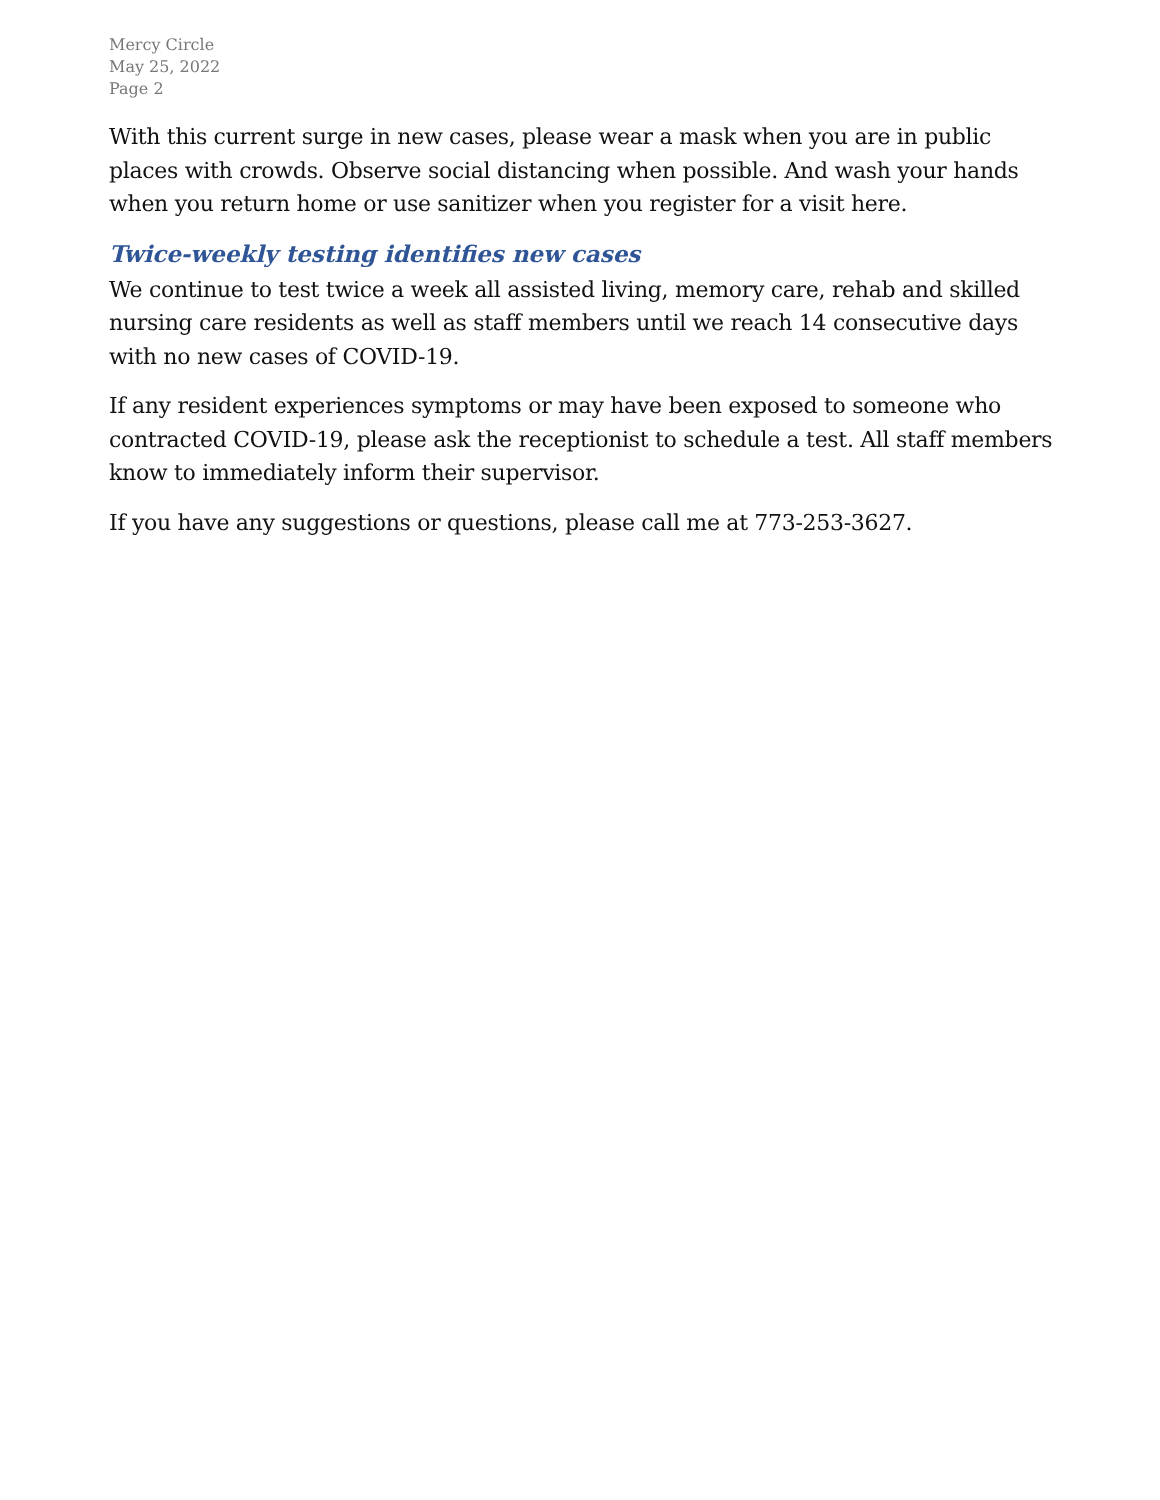Mercy Circle
May 25, 2022
Page 2
With this current surge in new cases, please wear a mask when you are in public places with crowds. Observe social distancing when possible. And wash your hands when you return home or use sanitizer when you register for a visit here.
Twice-weekly testing identifies new cases
We continue to test twice a week all assisted living, memory care, rehab and skilled nursing care residents as well as staff members until we reach 14 consecutive days with no new cases of COVID-19.
If any resident experiences symptoms or may have been exposed to someone who contracted COVID-19, please ask the receptionist to schedule a test. All staff members know to immediately inform their supervisor.
If you have any suggestions or questions, please call me at 773-253-3627.